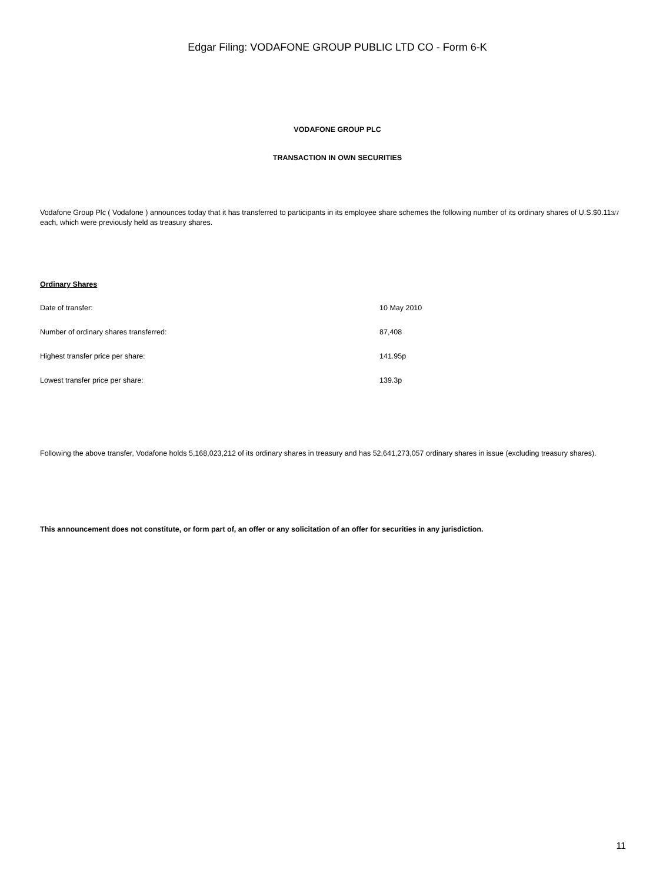Edgar Filing: VODAFONE GROUP PUBLIC LTD CO - Form 6-K
VODAFONE GROUP PLC
TRANSACTION IN OWN SECURITIES
Vodafone Group Plc ( Vodafone ) announces today that it has transferred to participants in its employee share schemes the following number of its ordinary shares of U.S.$0.113/7 each, which were previously held as treasury shares.
Ordinary Shares
| Date of transfer: | 10 May 2010 |
| Number of ordinary shares transferred: | 87,408 |
| Highest transfer price per share: | 141.95p |
| Lowest transfer price per share: | 139.3p |
Following the above transfer, Vodafone holds 5,168,023,212 of its ordinary shares in treasury and has 52,641,273,057 ordinary shares in issue (excluding treasury shares).
This announcement does not constitute, or form part of, an offer or any solicitation of an offer for securities in any jurisdiction.
11